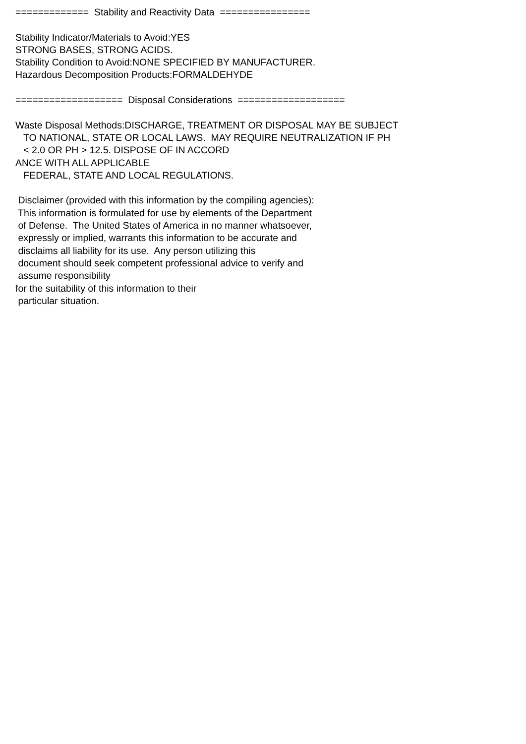============= Stability and Reactivity Data ================ Stability Indicator/Materials to Avoid:YES STRONG BASES, STRONG ACIDS. Stability Condition to Avoid:NONE SPECIFIED BY MANUFACTURER. Hazardous Decomposition Products:FORMALDEHYDE =================== Disposal Considerations =================== Waste Disposal Methods:DISCHARGE, TREATMENT OR DISPOSAL MAY BE SUBJECT TO NATIONAL, STATE OR LOCAL LAWS. MAY REQUIRE NEUTRALIZATION IF PH < 2.0 OR PH > 12.5. DISPOSE OF IN ACCORD ANCE WITH ALL APPLICABLE FEDERAL, STATE AND LOCAL REGULATIONS. Disclaimer (provided with this information by the compiling agencies): This information is formulated for use by elements of the Department of Defense. The United States of America in no manner whatsoever, expressly or implied, warrants this information to be accurate and disclaims all liability for its use. Any person utilizing this document should seek competent professional advice to verify and assume responsibility for the suitability of this information to their particular situation.